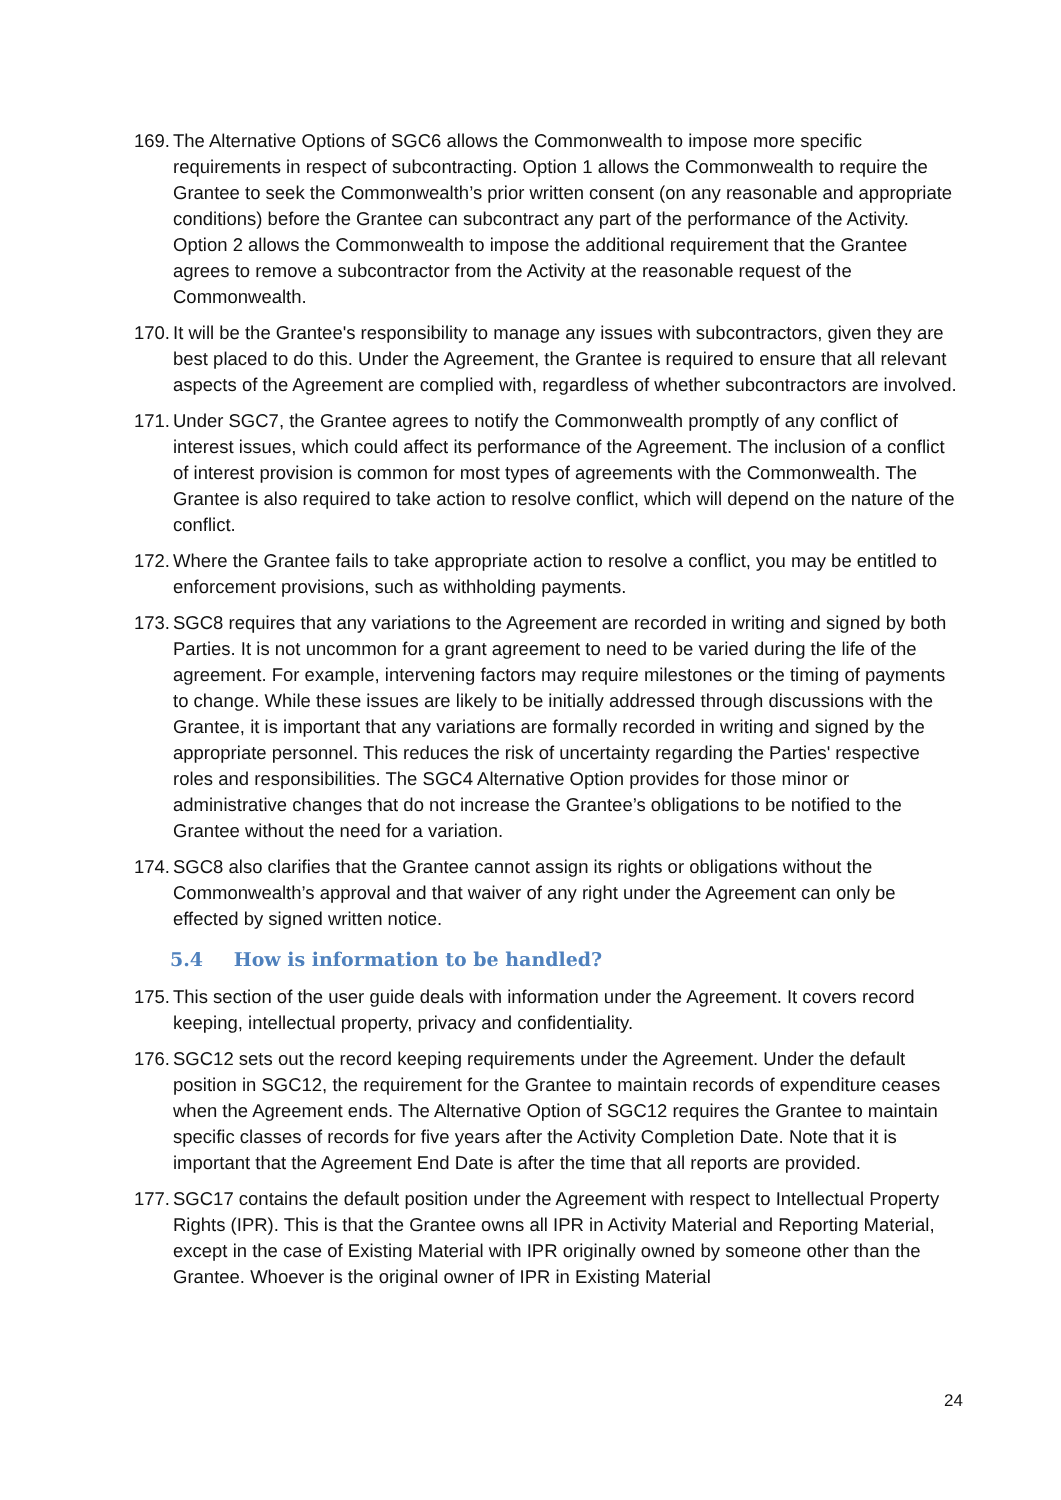169.
The Alternative Options of SGC6 allows the Commonwealth to impose more specific requirements in respect of subcontracting. Option 1 allows the Commonwealth to require the Grantee to seek the Commonwealth’s prior written consent (on any reasonable and appropriate conditions) before the Grantee can subcontract any part of the performance of the Activity. Option 2 allows the Commonwealth to impose the additional requirement that the Grantee agrees to remove a subcontractor from the Activity at the reasonable request of the Commonwealth.
170.
It will be the Grantee's responsibility to manage any issues with subcontractors, given they are best placed to do this. Under the Agreement, the Grantee is required to ensure that all relevant aspects of the Agreement are complied with, regardless of whether subcontractors are involved.
171.
Under SGC7, the Grantee agrees to notify the Commonwealth promptly of any conflict of interest issues, which could affect its performance of the Agreement. The inclusion of a conflict of interest provision is common for most types of agreements with the Commonwealth. The Grantee is also required to take action to resolve conflict, which will depend on the nature of the conflict.
172.
Where the Grantee fails to take appropriate action to resolve a conflict, you may be entitled to enforcement provisions, such as withholding payments.
173.
SGC8 requires that any variations to the Agreement are recorded in writing and signed by both Parties. It is not uncommon for a grant agreement to need to be varied during the life of the agreement. For example, intervening factors may require milestones or the timing of payments to change. While these issues are likely to be initially addressed through discussions with the Grantee, it is important that any variations are formally recorded in writing and signed by the appropriate personnel. This reduces the risk of uncertainty regarding the Parties' respective roles and responsibilities. The SGC4 Alternative Option provides for those minor or administrative changes that do not increase the Grantee’s obligations to be notified to the Grantee without the need for a variation.
174.
SGC8 also clarifies that the Grantee cannot assign its rights or obligations without the Commonwealth’s approval and that waiver of any right under the Agreement can only be effected by signed written notice.
5.4 How is information to be handled?
175.
This section of the user guide deals with information under the Agreement. It covers record keeping, intellectual property, privacy and confidentiality.
176.
SGC12 sets out the record keeping requirements under the Agreement. Under the default position in SGC12, the requirement for the Grantee to maintain records of expenditure ceases when the Agreement ends. The Alternative Option of SGC12 requires the Grantee to maintain specific classes of records for five years after the Activity Completion Date. Note that it is important that the Agreement End Date is after the time that all reports are provided.
177.
SGC17 contains the default position under the Agreement with respect to Intellectual Property Rights (IPR). This is that the Grantee owns all IPR in Activity Material and Reporting Material, except in the case of Existing Material with IPR originally owned by someone other than the Grantee. Whoever is the original owner of IPR in Existing Material
24